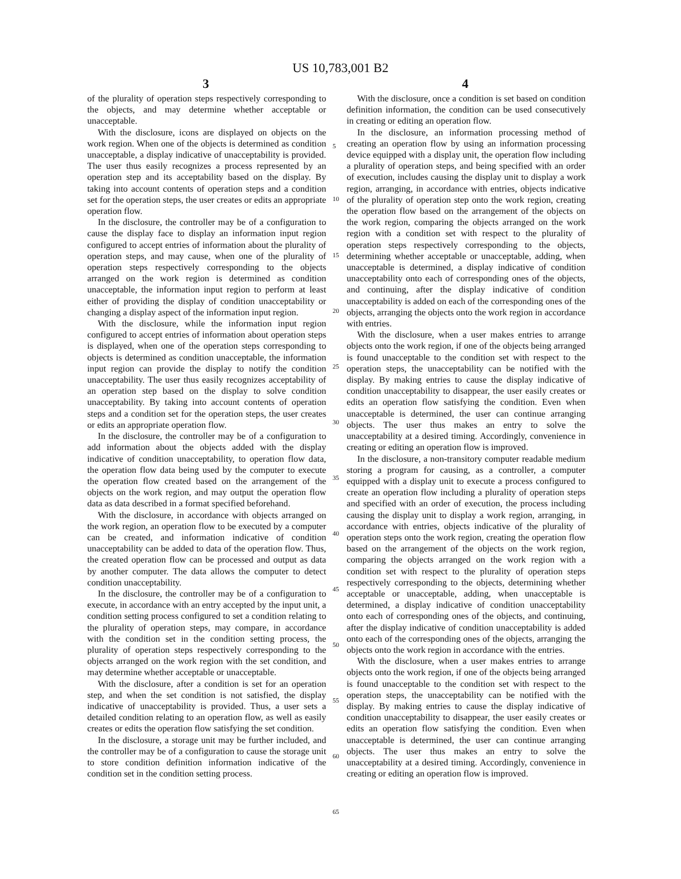US 10,783,001 B2
3 4
of the plurality of operation steps respectively corresponding to the objects, and may determine whether acceptable or unacceptable.
With the disclosure, icons are displayed on objects on the work region. When one of the objects is determined as condition unacceptable, a display indicative of unacceptability is provided. The user thus easily recognizes a process represented by an operation step and its acceptability based on the display. By taking into account contents of operation steps and a condition set for the operation steps, the user creates or edits an appropriate operation flow.
In the disclosure, the controller may be of a configuration to cause the display face to display an information input region configured to accept entries of information about the plurality of operation steps, and may cause, when one of the plurality of operation steps respectively corresponding to the objects arranged on the work region is determined as condition unacceptable, the information input region to perform at least either of providing the display of condition unacceptability or changing a display aspect of the information input region.
With the disclosure, while the information input region configured to accept entries of information about operation steps is displayed, when one of the operation steps corresponding to objects is determined as condition unacceptable, the information input region can provide the display to notify the condition unacceptability. The user thus easily recognizes acceptability of an operation step based on the display to solve condition unacceptability. By taking into account contents of operation steps and a condition set for the operation steps, the user creates or edits an appropriate operation flow.
In the disclosure, the controller may be of a configuration to add information about the objects added with the display indicative of condition unacceptability, to operation flow data, the operation flow data being used by the computer to execute the operation flow created based on the arrangement of the objects on the work region, and may output the operation flow data as data described in a format specified beforehand.
With the disclosure, in accordance with objects arranged on the work region, an operation flow to be executed by a computer can be created, and information indicative of condition unacceptability can be added to data of the operation flow. Thus, the created operation flow can be processed and output as data by another computer. The data allows the computer to detect condition unacceptability.
In the disclosure, the controller may be of a configuration to execute, in accordance with an entry accepted by the input unit, a condition setting process configured to set a condition relating to the plurality of operation steps, may compare, in accordance with the condition set in the condition setting process, the plurality of operation steps respectively corresponding to the objects arranged on the work region with the set condition, and may determine whether acceptable or unacceptable.
With the disclosure, after a condition is set for an operation step, and when the set condition is not satisfied, the display indicative of unacceptability is provided. Thus, a user sets a detailed condition relating to an operation flow, as well as easily creates or edits the operation flow satisfying the set condition.
In the disclosure, a storage unit may be further included, and the controller may be of a configuration to cause the storage unit to store condition definition information indicative of the condition set in the condition setting process.
5
10
15
20
25
30
35
40
45
50
55
60
65
With the disclosure, once a condition is set based on condition definition information, the condition can be used consecutively in creating or editing an operation flow.
In the disclosure, an information processing method of creating an operation flow by using an information processing device equipped with a display unit, the operation flow including a plurality of operation steps, and being specified with an order of execution, includes causing the display unit to display a work region, arranging, in accordance with entries, objects indicative of the plurality of operation step onto the work region, creating the operation flow based on the arrangement of the objects on the work region, comparing the objects arranged on the work region with a condition set with respect to the plurality of operation steps respectively corresponding to the objects, determining whether acceptable or unacceptable, adding, when unacceptable is determined, a display indicative of condition unacceptability onto each of corresponding ones of the objects, and continuing, after the display indicative of condition unacceptability is added on each of the corresponding ones of the objects, arranging the objects onto the work region in accordance with entries.
With the disclosure, when a user makes entries to arrange objects onto the work region, if one of the objects being arranged is found unacceptable to the condition set with respect to the operation steps, the unacceptability can be notified with the display. By making entries to cause the display indicative of condition unacceptability to disappear, the user easily creates or edits an operation flow satisfying the condition. Even when unacceptable is determined, the user can continue arranging objects. The user thus makes an entry to solve the unacceptability at a desired timing. Accordingly, convenience in creating or editing an operation flow is improved.
In the disclosure, a non-transitory computer readable medium storing a program for causing, as a controller, a computer equipped with a display unit to execute a process configured to create an operation flow including a plurality of operation steps and specified with an order of execution, the process including causing the display unit to display a work region, arranging, in accordance with entries, objects indicative of the plurality of operation steps onto the work region, creating the operation flow based on the arrangement of the objects on the work region, comparing the objects arranged on the work region with a condition set with respect to the plurality of operation steps respectively corresponding to the objects, determining whether acceptable or unacceptable, adding, when unacceptable is determined, a display indicative of condition unacceptability onto each of corresponding ones of the objects, and continuing, after the display indicative of condition unacceptability is added onto each of the corresponding ones of the objects, arranging the objects onto the work region in accordance with the entries.
With the disclosure, when a user makes entries to arrange objects onto the work region, if one of the objects being arranged is found unacceptable to the condition set with respect to the operation steps, the unacceptability can be notified with the display. By making entries to cause the display indicative of condition unacceptability to disappear, the user easily creates or edits an operation flow satisfying the condition. Even when unacceptable is determined, the user can continue arranging objects. The user thus makes an entry to solve the unacceptability at a desired timing. Accordingly, convenience in creating or editing an operation flow is improved.